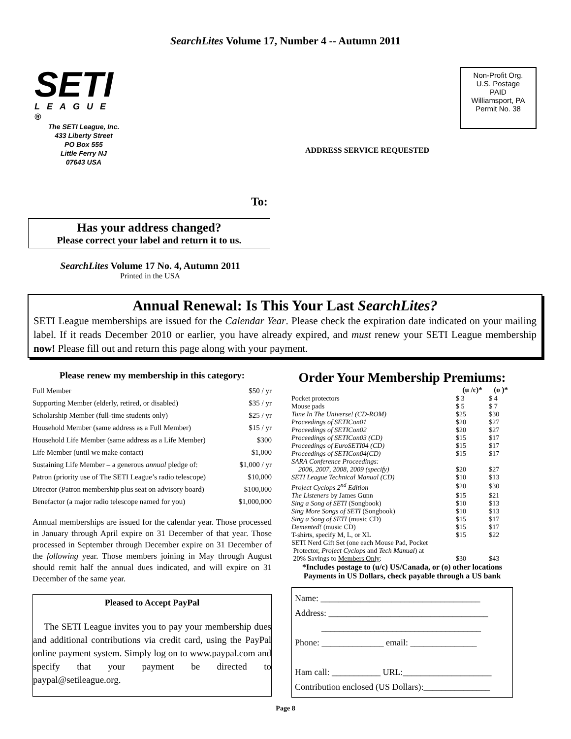SearchLites Volume 17, Number 4 -- Autumn 2011
SETI
LEAGUE ®
The SETI League, Inc.
433 Liberty Street
PO Box 555
Little Ferry NJ
07643 USA
Non-Profit Org.
U.S. Postage
PAID
Williamsport, PA
Permit No. 38
ADDRESS SERVICE REQUESTED
To:
Has your address changed?
Please correct your label and return it to us.
SearchLites Volume 17 No. 4, Autumn 2011
Printed in the USA
Annual Renewal: Is This Your Last SearchLites?
SETI League memberships are issued for the Calendar Year. Please check the expiration date indicated on your mailing label. If it reads December 2010 or earlier, you have already expired, and must renew your SETI League membership now! Please fill out and return this page along with your payment.
Please renew my membership in this category:
| Full Member | $50 / yr |
| Supporting Member (elderly, retired, or disabled) | $35 / yr |
| Scholarship Member (full-time students only) | $25 / yr |
| Household Member (same address as a Full Member) | $15 / yr |
| Household Life Member (same address as a Life Member) | $300 |
| Life Member (until we make contact) | $1,000 |
| Sustaining Life Member – a generous annual pledge of: | $1,000 / yr |
| Patron (priority use of The SETI League’s radio telescope) | $10,000 |
| Director (Patron membership plus seat on advisory board) | $100,000 |
| Benefactor (a major radio telescope named for you) | $1,000,000 |
Annual memberships are issued for the calendar year. Those processed in January through April expire on 31 December of that year. Those processed in September through December expire on 31 December of the following year. Those members joining in May through August should remit half the annual dues indicated, and will expire on 31 December of the same year.
Pleased to Accept PayPal
The SETI League invites you to pay your membership dues and additional contributions via credit card, using the PayPal online payment system. Simply log on to www.paypal.com and specify that your payment be directed to paypal@setileague.org.
Order Your Membership Premiums:
| | (u /c)* | (o )* |
| Pocket protectors | $ 3 | $ 4 |
| Mouse pads | $ 5 | $ 7 |
| Tune In The Universe! (CD-ROM) | $25 | $30 |
| Proceedings of SETICon01 | $20 | $27 |
| Proceedings of SETICon02 | $20 | $27 |
| Proceedings of SETICon03 (CD) | $15 | $17 |
| Proceedings of EuroSETI04 (CD) | $15 | $17 |
| Proceedings of SETICon04(CD) | $15 | $17 |
| SARA Conference Proceedings: | | |
| 2006, 2007, 2008, 2009 (specify) | $20 | $27 |
| SETI League Technical Manual (CD) | $10 | $13 |
| Project Cyclops 2<sup>nd</sup> Edition | $20 | $30 |
| The Listeners by James Gunn | $15 | $21 |
| Sing a Song of SETI (Songbook) | $10 | $13 |
| Sing More Songs of SETI (Songbook) | $10 | $13 |
| Sing a Song of SETI (music CD) | $15 | $17 |
| Demented! (music CD) | $15 | $17 |
| T-shirts, specify M, L, or XL | $15 | $22 |
| SETI Nerd Gift Set (one each Mouse Pad, Pocket | | |
| Protector, Project Cyclops and Tech Manual ) at | | |
| 20% Savings to Members Only : | $30 | $43 |
*Includes postage to (u/c) US/Canada, or (o) other locations
Payments in US Dollars, check payable through a US bank
Name: ____________________________________
Address: ____________________________________
____________________________________
Phone: ______________ email: _______________
Ham call: ___________ URL:____________________
Contribution enclosed (US Dollars):_______________
Page 8